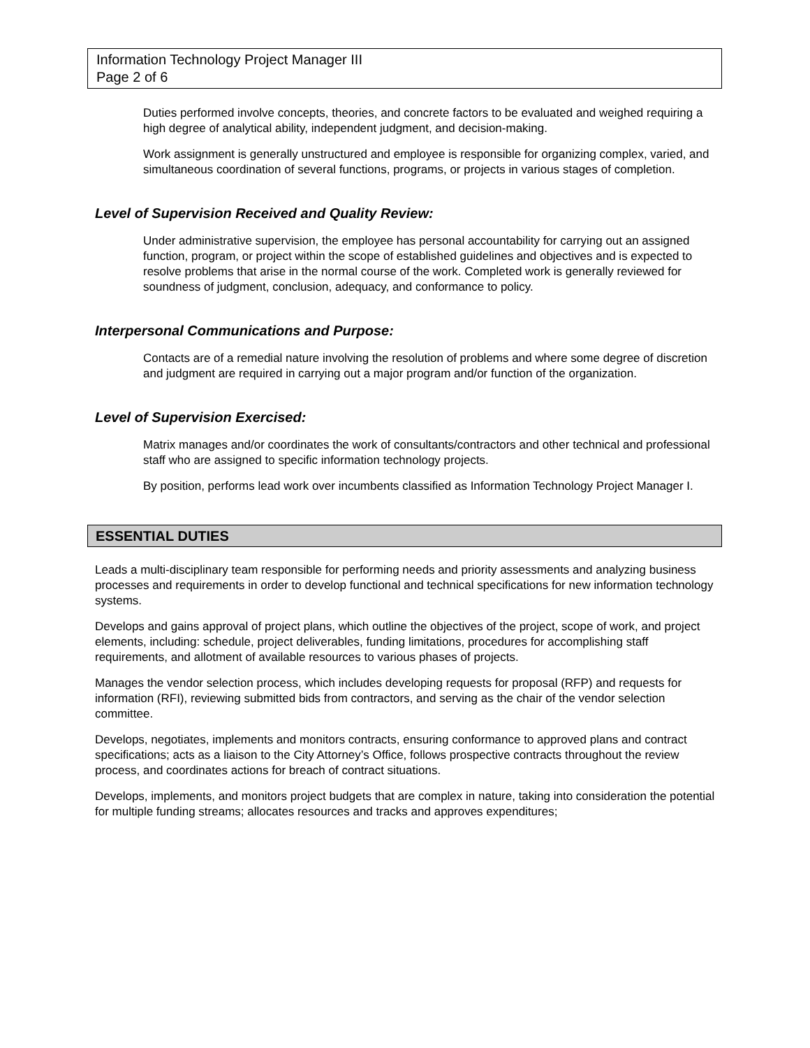Information Technology Project Manager III
Page 2 of 6
Duties performed involve concepts, theories, and concrete factors to be evaluated and weighed requiring a high degree of analytical ability, independent judgment, and decision-making.
Work assignment is generally unstructured and employee is responsible for organizing complex, varied, and simultaneous coordination of several functions, programs, or projects in various stages of completion.
Level of Supervision Received and Quality Review:
Under administrative supervision, the employee has personal accountability for carrying out an assigned function, program, or project within the scope of established guidelines and objectives and is expected to resolve problems that arise in the normal course of the work. Completed work is generally reviewed for soundness of judgment, conclusion, adequacy, and conformance to policy.
Interpersonal Communications and Purpose:
Contacts are of a remedial nature involving the resolution of problems and where some degree of discretion and judgment are required in carrying out a major program and/or function of the organization.
Level of Supervision Exercised:
Matrix manages and/or coordinates the work of consultants/contractors and other technical and professional staff who are assigned to specific information technology projects.
By position, performs lead work over incumbents classified as Information Technology Project Manager I.
ESSENTIAL DUTIES
Leads a multi-disciplinary team responsible for performing needs and priority assessments and analyzing business processes and requirements in order to develop functional and technical specifications for new information technology systems.
Develops and gains approval of project plans, which outline the objectives of the project, scope of work, and project elements, including: schedule, project deliverables, funding limitations, procedures for accomplishing staff requirements, and allotment of available resources to various phases of projects.
Manages the vendor selection process, which includes developing requests for proposal (RFP) and requests for information (RFI), reviewing submitted bids from contractors, and serving as the chair of the vendor selection committee.
Develops, negotiates, implements and monitors contracts, ensuring conformance to approved plans and contract specifications; acts as a liaison to the City Attorney’s Office, follows prospective contracts throughout the review process, and coordinates actions for breach of contract situations.
Develops, implements, and monitors project budgets that are complex in nature, taking into consideration the potential for multiple funding streams; allocates resources and tracks and approves expenditures;